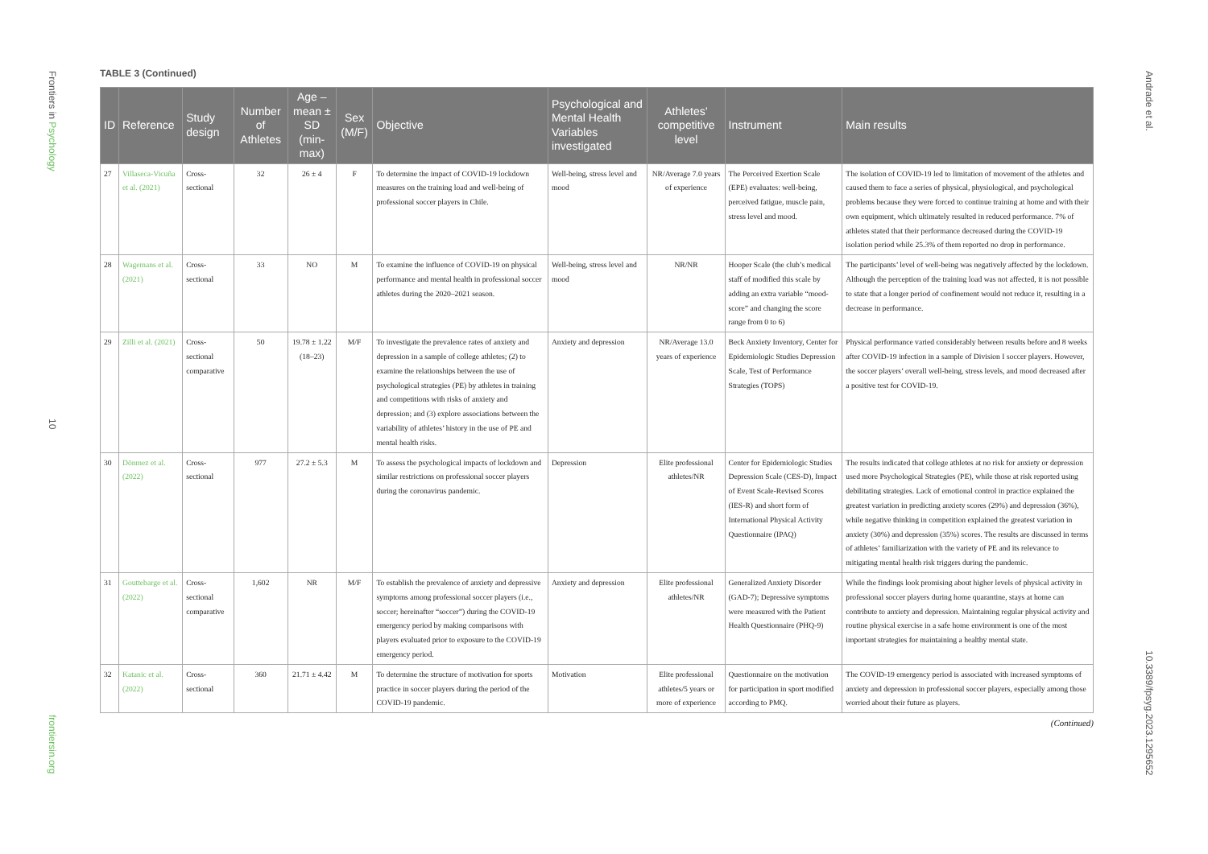Frontiers in Psychology
10
frontiersin.org
Andrade et al.
10.3389/fpsyg.2023.1295652
TABLE 3 (Continued)
| ID | Reference | Study design | Number of Athletes | Age – mean ± SD (min-max) | Sex (M/F) | Objective | Psychological and Mental Health Variables investigated | Athletes’ competitive level | Instrument | Main results |
| --- | --- | --- | --- | --- | --- | --- | --- | --- | --- | --- |
| 27 | Villaseca-Vicuña et al. (2021) | Cross-sectional | 32 | 26 ± 4 | F | To determine the impact of COVID-19 lockdown measures on the training load and well-being of professional soccer players in Chile. | Well-being, stress level and mood | NR/Average 7.0 years of experience | The Perceived Exertion Scale (EPE) evaluates: well-being, perceived fatigue, muscle pain, stress level and mood. | The isolation of COVID-19 led to limitation of movement of the athletes and caused them to face a series of physical, physiological, and psychological problems because they were forced to continue training at home and with their own equipment, which ultimately resulted in reduced performance. 7% of athletes stated that their performance decreased during the COVID-19 isolation period while 25.3% of them reported no drop in performance. |
| 28 | Wagemans et al. (2021) | Cross-sectional | 33 | NO | M | To examine the influence of COVID-19 on physical performance and mental health in professional soccer athletes during the 2020–2021 season. | Well-being, stress level and mood | NR/NR | Hooper Scale (the club’s medical staff of modified this scale by adding an extra variable “mood-score” and changing the score range from 0 to 6) | The participants’ level of well-being was negatively affected by the lockdown. Although the perception of the training load was not affected, it is not possible to state that a longer period of confinement would not reduce it, resulting in a decrease in performance. |
| 29 | Zilli et al. (2021) | Cross-sectional comparative | 50 | 19.78 ± 1.22 (18–23) | M/F | To investigate the prevalence rates of anxiety and depression in a sample of college athletes; (2) to examine the relationships between the use of psychological strategies (PE) by athletes in training and competitions with risks of anxiety and depression; and (3) explore associations between the variability of athletes’ history in the use of PE and mental health risks. | Anxiety and depression | NR/Average 13.0 years of experience | Beck Anxiety Inventory, Center for Epidemiologic Studies Depression Scale, Test of Performance Strategies (TOPS) | Physical performance varied considerably between results before and 8 weeks after COVID-19 infection in a sample of Division I soccer players. However, the soccer players’ overall well-being, stress levels, and mood decreased after a positive test for COVID-19. |
| 30 | Dönmez et al. (2022) | Cross-sectional | 977 | 27.2 ± 5.3 | M | To assess the psychological impacts of lockdown and similar restrictions on professional soccer players during the coronavirus pandemic. | Depression | Elite professional athletes/NR | Center for Epidemiologic Studies Depression Scale (CES-D), Impact of Event Scale-Revised Scores (IES-R) and short form of International Physical Activity Questionnaire (IPAQ) | The results indicated that college athletes at no risk for anxiety or depression used more Psychological Strategies (PE), while those at risk reported using debilitating strategies. Lack of emotional control in practice explained the greatest variation in predicting anxiety scores (29%) and depression (36%), while negative thinking in competition explained the greatest variation in anxiety (30%) and depression (35%) scores. The results are discussed in terms of athletes’ familiarization with the variety of PE and its relevance to mitigating mental health risk triggers during the pandemic. |
| 31 | Gouttebarge et al. (2022) | Cross-sectional comparative | 1,602 | NR | M/F | To establish the prevalence of anxiety and depressive symptoms among professional soccer players (i.e., soccer; hereinafter “soccer”) during the COVID-19 emergency period by making comparisons with players evaluated prior to exposure to the COVID-19 emergency period. | Anxiety and depression | Elite professional athletes/NR | Generalized Anxiety Disorder (GAD-7); Depressive symptoms were measured with the Patient Health Questionnaire (PHQ-9) | While the findings look promising about higher levels of physical activity in professional soccer players during home quarantine, stays at home can contribute to anxiety and depression. Maintaining regular physical activity and routine physical exercise in a safe home environment is one of the most important strategies for maintaining a healthy mental state. |
| 32 | Katanic et al. (2022) | Cross-sectional | 360 | 21.71 ± 4.42 | M | To determine the structure of motivation for sports practice in soccer players during the period of the COVID-19 pandemic. | Motivation | Elite professional athletes/5 years or more of experience | Questionnaire on the motivation for participation in sport modified according to PMQ. | The COVID-19 emergency period is associated with increased symptoms of anxiety and depression in professional soccer players, especially among those worried about their future as players. |
(Continued)